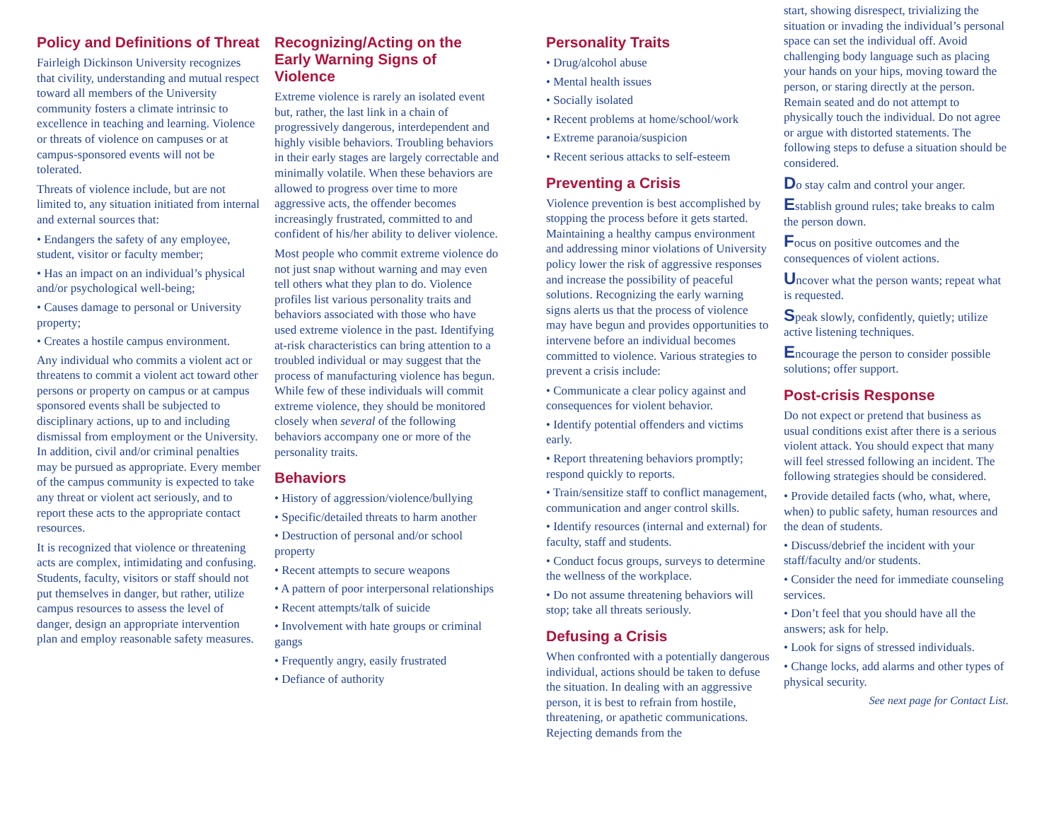Policy and Definitions of Threat
Fairleigh Dickinson University recognizes that civility, understanding and mutual respect toward all members of the University community fosters a climate intrinsic to excellence in teaching and learning. Violence or threats of violence on campuses or at campus-sponsored events will not be tolerated.
Threats of violence include, but are not limited to, any situation initiated from internal and external sources that:
• Endangers the safety of any employee, student, visitor or faculty member;
• Has an impact on an individual’s physical and/or psychological well-being;
• Causes damage to personal or University property;
• Creates a hostile campus environment.
Any individual who commits a violent act or threatens to commit a violent act toward other persons or property on campus or at campus sponsored events shall be subjected to disciplinary actions, up to and including dismissal from employment or the University. In addition, civil and/or criminal penalties may be pursued as appropriate. Every member of the campus community is expected to take any threat or violent act seriously, and to report these acts to the appropriate contact resources.
It is recognized that violence or threatening acts are complex, intimidating and confusing. Students, faculty, visitors or staff should not put themselves in danger, but rather, utilize campus resources to assess the level of danger, design an appropriate intervention plan and employ reasonable safety measures.
Recognizing/Acting on the Early Warning Signs of Violence
Extreme violence is rarely an isolated event but, rather, the last link in a chain of progressively dangerous, interdependent and highly visible behaviors. Troubling behaviors in their early stages are largely correctable and minimally volatile. When these behaviors are allowed to progress over time to more aggressive acts, the offender becomes increasingly frustrated, committed to and confident of his/her ability to deliver violence.
Most people who commit extreme violence do not just snap without warning and may even tell others what they plan to do. Violence profiles list various personality traits and behaviors associated with those who have used extreme violence in the past. Identifying at-risk characteristics can bring attention to a troubled individual or may suggest that the process of manufacturing violence has begun. While few of these individuals will commit extreme violence, they should be monitored closely when several of the following behaviors accompany one or more of the personality traits.
Behaviors
• History of aggression/violence/bullying
• Specific/detailed threats to harm another
• Destruction of personal and/or school property
• Recent attempts to secure weapons
• A pattern of poor interpersonal relationships
• Recent attempts/talk of suicide
• Involvement with hate groups or criminal gangs
• Frequently angry, easily frustrated
• Defiance of authority
Personality Traits
• Drug/alcohol abuse
• Mental health issues
• Socially isolated
• Recent problems at home/school/work
• Extreme paranoia/suspicion
• Recent serious attacks to self-esteem
Preventing a Crisis
Violence prevention is best accomplished by stopping the process before it gets started. Maintaining a healthy campus environment and addressing minor violations of University policy lower the risk of aggressive responses and increase the possibility of peaceful solutions. Recognizing the early warning signs alerts us that the process of violence may have begun and provides opportunities to intervene before an individual becomes committed to violence. Various strategies to prevent a crisis include:
• Communicate a clear policy against and consequences for violent behavior.
• Identify potential offenders and victims early.
• Report threatening behaviors promptly; respond quickly to reports.
• Train/sensitize staff to conflict management, communication and anger control skills.
• Identify resources (internal and external) for faculty, staff and students.
• Conduct focus groups, surveys to determine the wellness of the workplace.
• Do not assume threatening behaviors will stop; take all threats seriously.
Defusing a Crisis
When confronted with a potentially dangerous individual, actions should be taken to defuse the situation. In dealing with an aggressive person, it is best to refrain from hostile, threatening, or apathetic communications. Rejecting demands from the
start, showing disrespect, trivializing the situation or invading the individual’s personal space can set the individual off. Avoid challenging body language such as placing your hands on your hips, moving toward the person, or staring directly at the person. Remain seated and do not attempt to physically touch the individual. Do not agree or argue with distorted statements. The following steps to defuse a situation should be considered.
Do stay calm and control your anger.
Establish ground rules; take breaks to calm the person down.
Focus on positive outcomes and the consequences of violent actions.
Uncover what the person wants; repeat what is requested.
Speak slowly, confidently, quietly; utilize active listening techniques.
Encourage the person to consider possible solutions; offer support.
Post-crisis Response
Do not expect or pretend that business as usual conditions exist after there is a serious violent attack. You should expect that many will feel stressed following an incident. The following strategies should be considered.
• Provide detailed facts (who, what, where, when) to public safety, human resources and the dean of students.
• Discuss/debrief the incident with your staff/faculty and/or students.
• Consider the need for immediate counseling services.
• Don’t feel that you should have all the answers; ask for help.
• Look for signs of stressed individuals.
• Change locks, add alarms and other types of physical security.
See next page for Contact List.